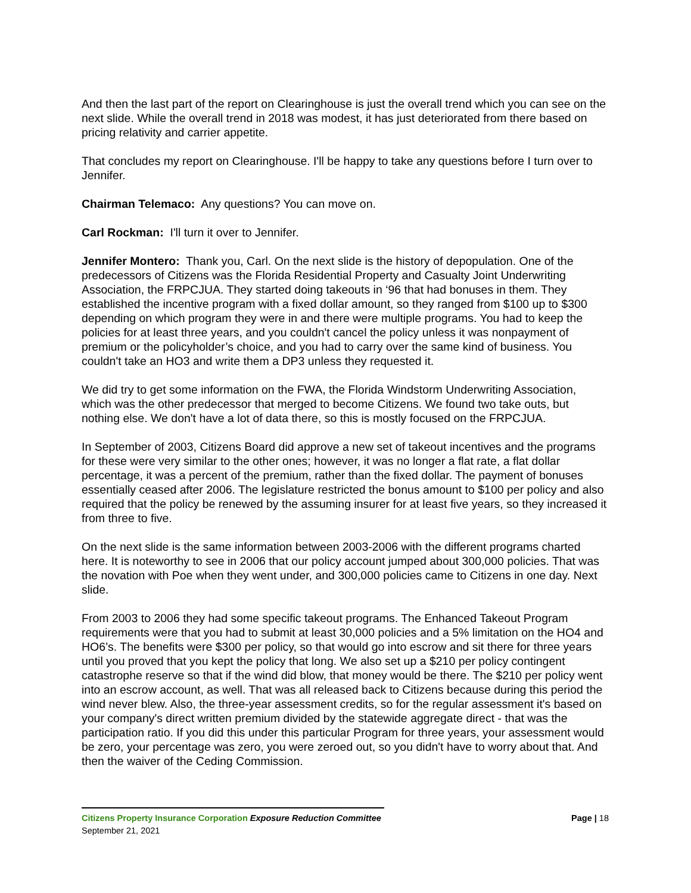And then the last part of the report on Clearinghouse is just the overall trend which you can see on the next slide. While the overall trend in 2018 was modest, it has just deteriorated from there based on pricing relativity and carrier appetite.
That concludes my report on Clearinghouse. I'll be happy to take any questions before I turn over to Jennifer.
Chairman Telemaco: Any questions? You can move on.
Carl Rockman: I'll turn it over to Jennifer.
Jennifer Montero: Thank you, Carl. On the next slide is the history of depopulation. One of the predecessors of Citizens was the Florida Residential Property and Casualty Joint Underwriting Association, the FRPCJUA. They started doing takeouts in ‘96 that had bonuses in them. They established the incentive program with a fixed dollar amount, so they ranged from $100 up to $300 depending on which program they were in and there were multiple programs. You had to keep the policies for at least three years, and you couldn't cancel the policy unless it was nonpayment of premium or the policyholder’s choice, and you had to carry over the same kind of business. You couldn't take an HO3 and write them a DP3 unless they requested it.
We did try to get some information on the FWA, the Florida Windstorm Underwriting Association, which was the other predecessor that merged to become Citizens. We found two take outs, but nothing else. We don't have a lot of data there, so this is mostly focused on the FRPCJUA.
In September of 2003, Citizens Board did approve a new set of takeout incentives and the programs for these were very similar to the other ones; however, it was no longer a flat rate, a flat dollar percentage, it was a percent of the premium, rather than the fixed dollar. The payment of bonuses essentially ceased after 2006. The legislature restricted the bonus amount to $100 per policy and also required that the policy be renewed by the assuming insurer for at least five years, so they increased it from three to five.
On the next slide is the same information between 2003-2006 with the different programs charted here. It is noteworthy to see in 2006 that our policy account jumped about 300,000 policies. That was the novation with Poe when they went under, and 300,000 policies came to Citizens in one day. Next slide.
From 2003 to 2006 they had some specific takeout programs. The Enhanced Takeout Program requirements were that you had to submit at least 30,000 policies and a 5% limitation on the HO4 and HO6’s. The benefits were $300 per policy, so that would go into escrow and sit there for three years until you proved that you kept the policy that long. We also set up a $210 per policy contingent catastrophe reserve so that if the wind did blow, that money would be there. The $210 per policy went into an escrow account, as well. That was all released back to Citizens because during this period the wind never blew. Also, the three-year assessment credits, so for the regular assessment it's based on your company's direct written premium divided by the statewide aggregate direct - that was the participation ratio. If you did this under this particular Program for three years, your assessment would be zero, your percentage was zero, you were zeroed out, so you didn't have to worry about that. And then the waiver of the Ceding Commission.
Citizens Property Insurance Corporation Exposure Reduction Committee Page | 18
September 21, 2021